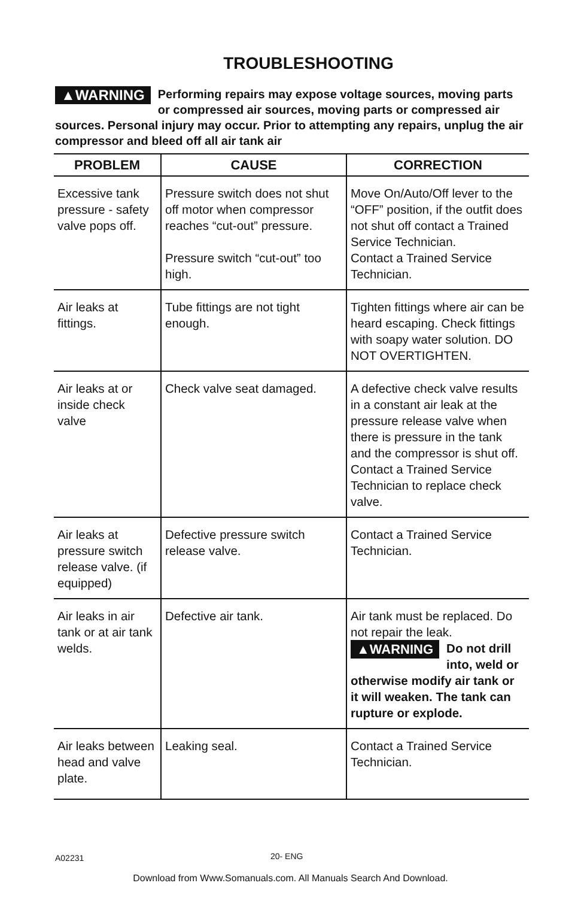TROUBLESHOOTING
▲WARNING Performing repairs may expose voltage sources, moving parts or compressed air sources, moving parts or compressed air sources. Personal injury may occur. Prior to attempting any repairs, unplug the air compressor and bleed off all air tank air
| PROBLEM | CAUSE | CORRECTION |
| --- | --- | --- |
| Excessive tank pressure - safety valve pops off. | Pressure switch does not shut off motor when compressor reaches “cut-out” pressure. Pressure switch “cut-out” too high. | Move On/Auto/Off lever to the “OFF” position, if the outfit does not shut off contact a Trained Service Technician. Contact a Trained Service Technician. |
| Air leaks at fittings. | Tube fittings are not tight enough. | Tighten fittings where air can be heard escaping. Check fittings with soapy water solution. DO NOT OVERTIGHTEN. |
| Air leaks at or inside check valve | Check valve seat damaged. | A defective check valve results in a constant air leak at the pressure release valve when there is pressure in the tank and the compressor is shut off. Contact a Trained Service Technician to replace check valve. |
| Air leaks at pressure switch release valve. (if equipped) | Defective pressure switch release valve. | Contact a Trained Service Technician. |
| Air leaks in air tank or at air tank welds. | Defective air tank. | Air tank must be replaced. Do not repair the leak. ▲WARNING Do not drill into, weld or otherwise modify air tank or it will weaken. The tank can rupture or explode. |
| Air leaks between head and valve plate. | Leaking seal. | Contact a Trained Service Technician. |
A02231 20- ENG
Download from Www.Somanuals.com. All Manuals Search And Download.